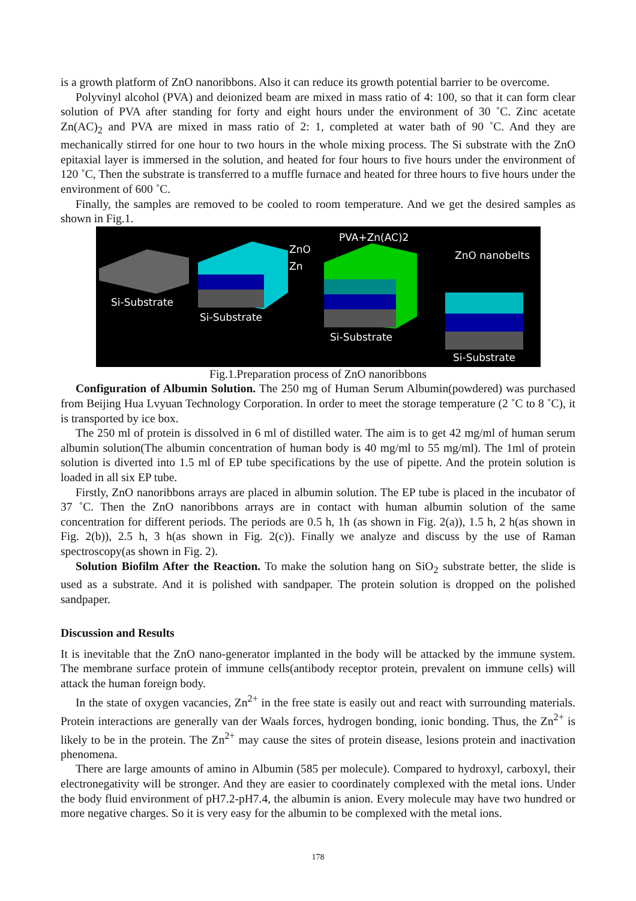is a growth platform of ZnO nanoribbons. Also it can reduce its growth potential barrier to be overcome.
Polyvinyl alcohol (PVA) and deionized beam are mixed in mass ratio of 4: 100, so that it can form clear solution of PVA after standing for forty and eight hours under the environment of 30 ˚C. Zinc acetate Zn(AC)<sub>2</sub> and PVA are mixed in mass ratio of 2: 1, completed at water bath of 90 ˚C. And they are mechanically stirred for one hour to two hours in the whole mixing process. The Si substrate with the ZnO epitaxial layer is immersed in the solution, and heated for four hours to five hours under the environment of 120 ˚C, Then the substrate is transferred to a muffle furnace and heated for three hours to five hours under the environment of 600 ˚C.
Finally, the samples are removed to be cooled to room temperature. And we get the desired samples as shown in Fig.1.
Si-Substrate
ZnO
Zn
Si-Substrate
PVA+Zn(AC)2
Si-Substrate
ZnO nanobelts
Si-Substrate
Fig.1.Preparation process of ZnO nanoribbons
Configuration of Albumin Solution. The 250 mg of Human Serum Albumin(powdered) was purchased from Beijing Hua Lvyuan Technology Corporation. In order to meet the storage temperature (2 ˚C to 8 ˚C), it is transported by ice box.
The 250 ml of protein is dissolved in 6 ml of distilled water. The aim is to get 42 mg/ml of human serum albumin solution(The albumin concentration of human body is 40 mg/ml to 55 mg/ml). The 1ml of protein solution is diverted into 1.5 ml of EP tube specifications by the use of pipette. And the protein solution is loaded in all six EP tube.
Firstly, ZnO nanoribbons arrays are placed in albumin solution. The EP tube is placed in the incubator of 37 ˚C. Then the ZnO nanoribbons arrays are in contact with human albumin solution of the same concentration for different periods. The periods are 0.5 h, 1h (as shown in Fig. 2(a)), 1.5 h, 2 h(as shown in Fig. 2(b)), 2.5 h, 3 h(as shown in Fig. 2(c)). Finally we analyze and discuss by the use of Raman spectroscopy(as shown in Fig. 2).
Solution Biofilm After the Reaction. To make the solution hang on SiO<sub>2</sub> substrate better, the slide is used as a substrate. And it is polished with sandpaper. The protein solution is dropped on the polished sandpaper.
Discussion and Results
It is inevitable that the ZnO nano-generator implanted in the body will be attacked by the immune system. The membrane surface protein of immune cells(antibody receptor protein, prevalent on immune cells) will attack the human foreign body.
In the state of oxygen vacancies, Zn<sup>2+</sup> in the free state is easily out and react with surrounding materials. Protein interactions are generally van der Waals forces, hydrogen bonding, ionic bonding. Thus, the Zn<sup>2+</sup> is likely to be in the protein. The Zn<sup>2+</sup> may cause the sites of protein disease, lesions protein and inactivation phenomena.
There are large amounts of amino in Albumin (585 per molecule). Compared to hydroxyl, carboxyl, their electronegativity will be stronger. And they are easier to coordinately complexed with the metal ions. Under the body fluid environment of pH7.2-pH7.4, the albumin is anion. Every molecule may have two hundred or more negative charges. So it is very easy for the albumin to be complexed with the metal ions.
178